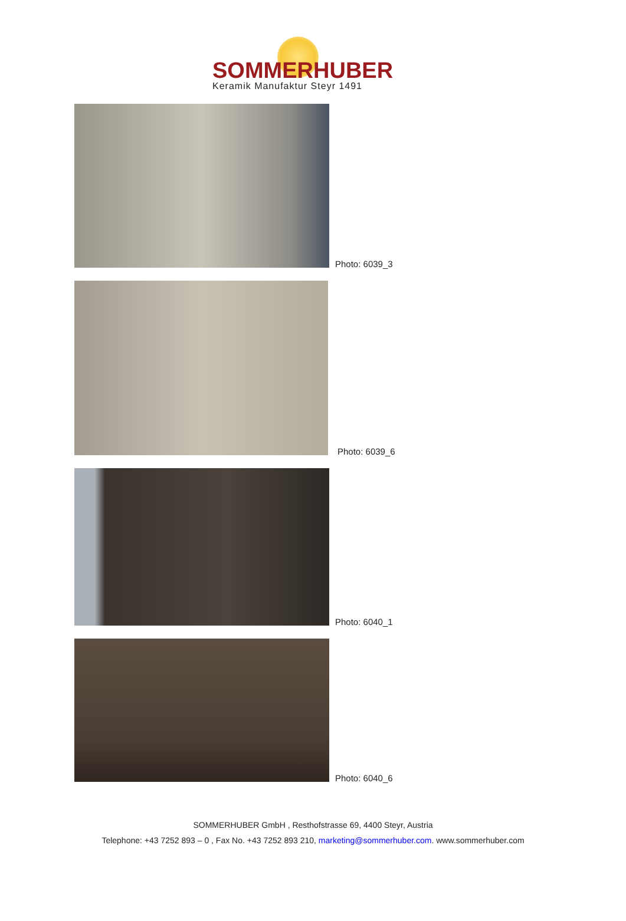SOMMERHUBER
Keramik Manufaktur Steyr 1491
Photo: 6039_3
Photo: 6039_6
Photo: 6040_1
Photo: 6040_6
SOMMERHUBER GmbH , Resthofstrasse 69, 4400 Steyr, Austria
Telephone: +43 7252 893 – 0 , Fax No. +43 7252 893 210, marketing@sommerhuber.com. www.sommerhuber.com